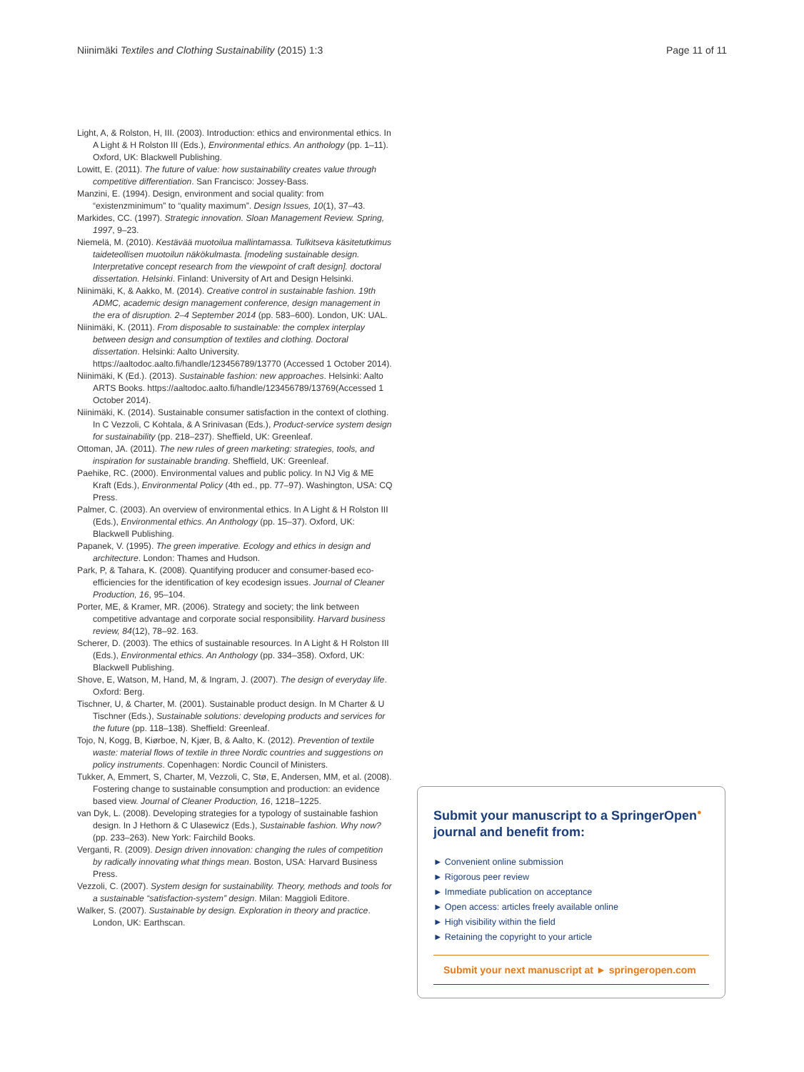Niinimäki Textiles and Clothing Sustainability (2015) 1:3 Page 11 of 11
Light, A, & Rolston, H, III. (2003). Introduction: ethics and environmental ethics. In A Light & H Rolston III (Eds.), Environmental ethics. An anthology (pp. 1–11). Oxford, UK: Blackwell Publishing.
Lowitt, E. (2011). The future of value: how sustainability creates value through competitive differentiation. San Francisco: Jossey-Bass.
Manzini, E. (1994). Design, environment and social quality: from “existenzminimum” to “quality maximum”. Design Issues, 10(1), 37–43.
Markides, CC. (1997). Strategic innovation. Sloan Management Review. Spring, 1997, 9–23.
Niemelä, M. (2010). Kestävää muotoilua mallintamassa. Tulkitseva käsitetutkimus taideteollisen muotoilun näkökulmasta. [modeling sustainable design. Interpretative concept research from the viewpoint of craft design]. doctoral dissertation. Helsinki. Finland: University of Art and Design Helsinki.
Niinimäki, K, & Aakko, M. (2014). Creative control in sustainable fashion. 19th ADMC, academic design management conference, design management in the era of disruption. 2–4 September 2014 (pp. 583–600). London, UK: UAL.
Niinimäki, K. (2011). From disposable to sustainable: the complex interplay between design and consumption of textiles and clothing. Doctoral dissertation. Helsinki: Aalto University. https://aaltodoc.aalto.fi/handle/123456789/13770 (Accessed 1 October 2014).
Niinimäki, K (Ed.). (2013). Sustainable fashion: new approaches. Helsinki: Aalto ARTS Books. https://aaltodoc.aalto.fi/handle/123456789/13769(Accessed 1 October 2014).
Niinimäki, K. (2014). Sustainable consumer satisfaction in the context of clothing. In C Vezzoli, C Kohtala, & A Srinivasan (Eds.), Product-service system design for sustainability (pp. 218–237). Sheffield, UK: Greenleaf.
Ottoman, JA. (2011). The new rules of green marketing: strategies, tools, and inspiration for sustainable branding. Sheffield, UK: Greenleaf.
Paehike, RC. (2000). Environmental values and public policy. In NJ Vig & ME Kraft (Eds.), Environmental Policy (4th ed., pp. 77–97). Washington, USA: CQ Press.
Palmer, C. (2003). An overview of environmental ethics. In A Light & H Rolston III (Eds.), Environmental ethics. An Anthology (pp. 15–37). Oxford, UK: Blackwell Publishing.
Papanek, V. (1995). The green imperative. Ecology and ethics in design and architecture. London: Thames and Hudson.
Park, P, & Tahara, K. (2008). Quantifying producer and consumer-based eco-efficiencies for the identification of key ecodesign issues. Journal of Cleaner Production, 16, 95–104.
Porter, ME, & Kramer, MR. (2006). Strategy and society; the link between competitive advantage and corporate social responsibility. Harvard business review, 84(12), 78–92. 163.
Scherer, D. (2003). The ethics of sustainable resources. In A Light & H Rolston III (Eds.), Environmental ethics. An Anthology (pp. 334–358). Oxford, UK: Blackwell Publishing.
Shove, E, Watson, M, Hand, M, & Ingram, J. (2007). The design of everyday life. Oxford: Berg.
Tischner, U, & Charter, M. (2001). Sustainable product design. In M Charter & U Tischner (Eds.), Sustainable solutions: developing products and services for the future (pp. 118–138). Sheffield: Greenleaf.
Tojo, N, Kogg, B, Kiørboe, N, Kjær, B, & Aalto, K. (2012). Prevention of textile waste: material flows of textile in three Nordic countries and suggestions on policy instruments. Copenhagen: Nordic Council of Ministers.
Tukker, A, Emmert, S, Charter, M, Vezzoli, C, Stø, E, Andersen, MM, et al. (2008). Fostering change to sustainable consumption and production: an evidence based view. Journal of Cleaner Production, 16, 1218–1225.
van Dyk, L. (2008). Developing strategies for a typology of sustainable fashion design. In J Hethorn & C Ulasewicz (Eds.), Sustainable fashion. Why now? (pp. 233–263). New York: Fairchild Books.
Verganti, R. (2009). Design driven innovation: changing the rules of competition by radically innovating what things mean. Boston, USA: Harvard Business Press.
Vezzoli, C. (2007). System design for sustainability. Theory, methods and tools for a sustainable “satisfaction-system” design. Milan: Maggioli Editore.
Walker, S. (2007). Sustainable by design. Exploration in theory and practice. London, UK: Earthscan.
Submit your manuscript to a SpringerOpen<sup>●</sup> journal and benefit from:
► Convenient online submission
► Rigorous peer review
► Immediate publication on acceptance
► Open access: articles freely available online
► High visibility within the field
► Retaining the copyright to your article
Submit your next manuscript at ► springeropen.com